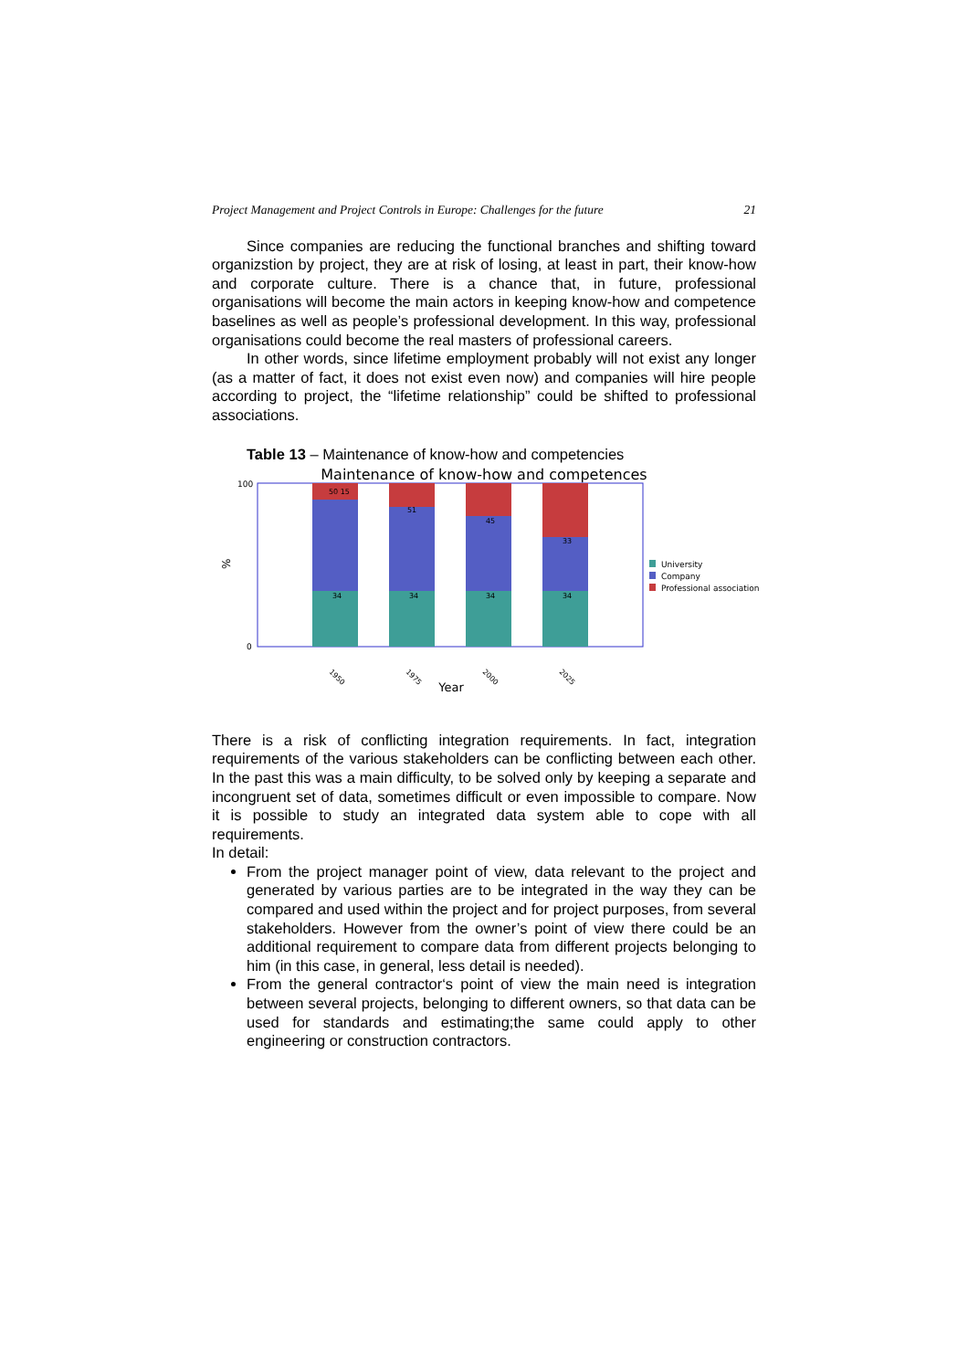Project Management and Project Controls in Europe: Challenges for the future 21
Since companies are reducing the functional branches and shifting toward organizstion by project, they are at risk of losing, at least in part, their know-how and corporate culture. There is a chance that, in future, professional organisations will become the main actors in keeping know-how and competence baselines as well as people’s professional development. In this way, professional organisations could become the real masters of professional careers.
In other words, since lifetime employment probably will not exist any longer (as a matter of fact, it does not exist even now) and companies will hire people according to project, the “lifetime relationship” could be shifted to professional associations.
Table 13 – Maintenance of know-how and competencies
Maintenance of know-how and competences
100
0
%
34
34
34
34
50 15
51
45
33
1950
1975
2000
2025
Year
University
Company
Professional association
There is a risk of conflicting integration requirements. In fact, integration requirements of the various stakeholders can be conflicting between each other. In the past this was a main difficulty, to be solved only by keeping a separate and incongruent set of data, sometimes difficult or even impossible to compare. Now it is possible to study an integrated data system able to cope with all requirements.
In detail:
From the project manager point of view, data relevant to the project and generated by various parties are to be integrated in the way they can be compared and used within the project and for project purposes, from several stakeholders. However from the owner’s point of view there could be an additional requirement to compare data from different projects belonging to him (in this case, in general, less detail is needed).
From the general contractor‘s point of view the main need is integration between several projects, belonging to different owners, so that data can be used for standards and estimating;the same could apply to other engineering or construction contractors.